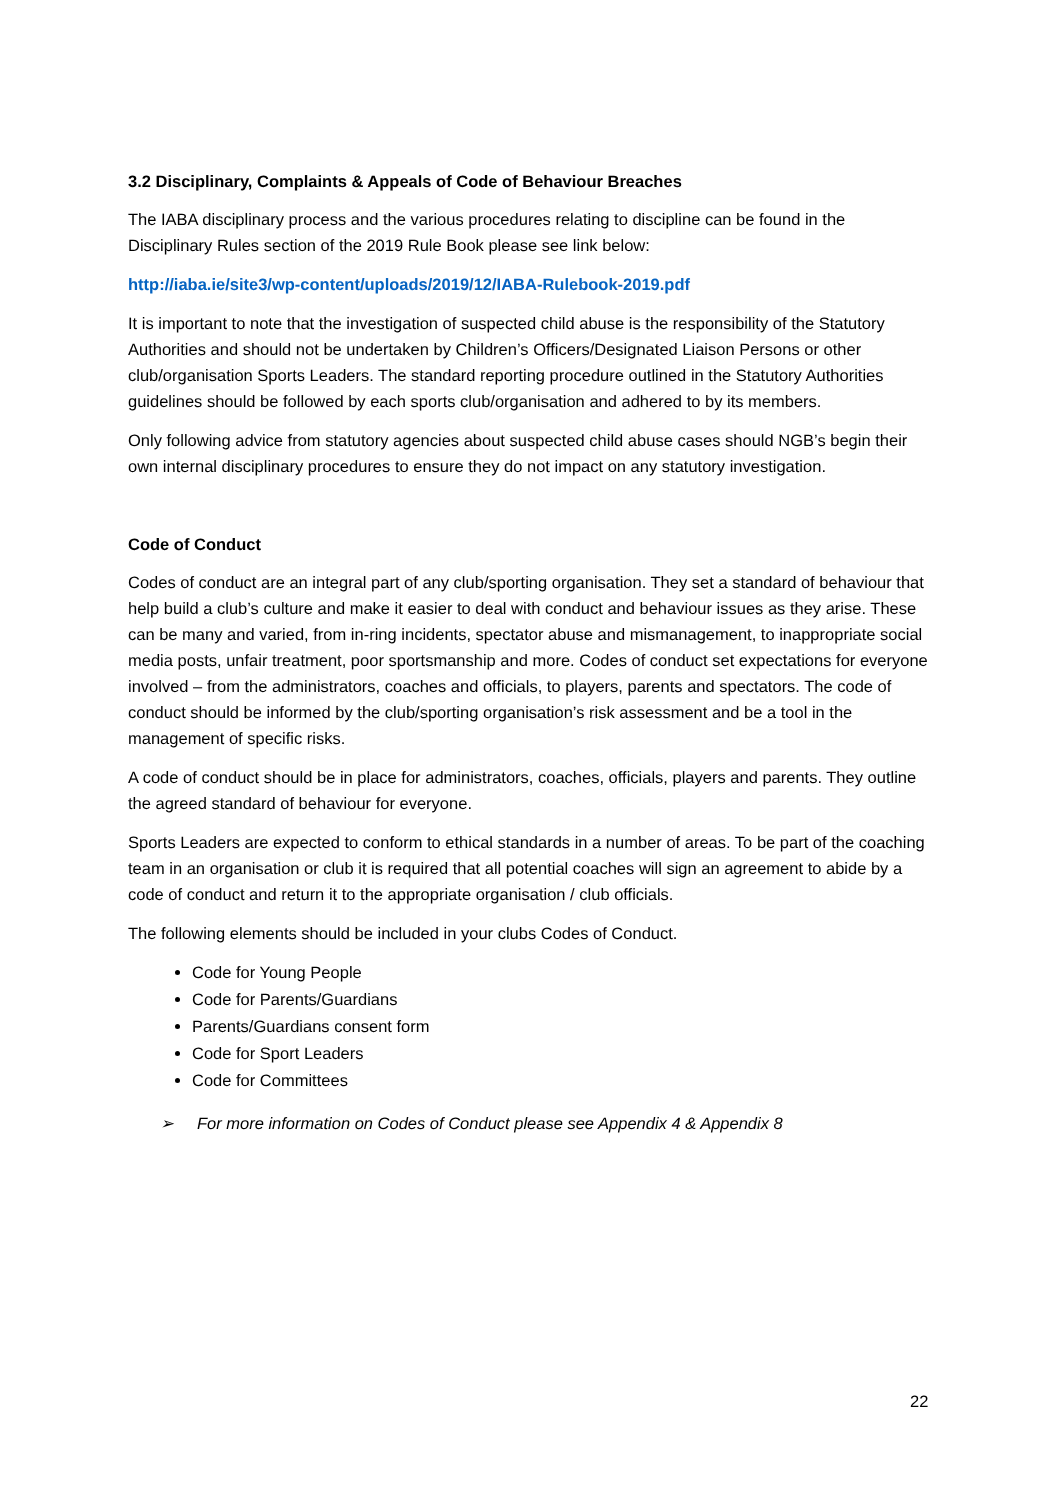3.2 Disciplinary, Complaints & Appeals of Code of Behaviour Breaches
The IABA disciplinary process and the various procedures relating to discipline can be found in the Disciplinary Rules section of the 2019 Rule Book please see link below:
http://iaba.ie/site3/wp-content/uploads/2019/12/IABA-Rulebook-2019.pdf
It is important to note that the investigation of suspected child abuse is the responsibility of the Statutory Authorities and should not be undertaken by Children’s Officers/Designated Liaison Persons or other club/organisation Sports Leaders. The standard reporting procedure outlined in the Statutory Authorities guidelines should be followed by each sports club/organisation and adhered to by its members.
Only following advice from statutory agencies about suspected child abuse cases should NGB’s begin their own internal disciplinary procedures to ensure they do not impact on any statutory investigation.
Code of Conduct
Codes of conduct are an integral part of any club/sporting organisation. They set a standard of behaviour that help build a club’s culture and make it easier to deal with conduct and behaviour issues as they arise. These can be many and varied, from in-ring incidents, spectator abuse and mismanagement, to inappropriate social media posts, unfair treatment, poor sportsmanship and more. Codes of conduct set expectations for everyone involved – from the administrators, coaches and officials, to players, parents and spectators. The code of conduct should be informed by the club/sporting organisation’s risk assessment and be a tool in the management of specific risks.
A code of conduct should be in place for administrators, coaches, officials, players and parents. They outline the agreed standard of behaviour for everyone.
Sports Leaders are expected to conform to ethical standards in a number of areas. To be part of the coaching team in an organisation or club it is required that all potential coaches will sign an agreement to abide by a code of conduct and return it to the appropriate organisation / club officials.
The following elements should be included in your clubs Codes of Conduct.
Code for Young People
Code for Parents/Guardians
Parents/Guardians consent form
Code for Sport Leaders
Code for Committees
➢ For more information on Codes of Conduct please see Appendix 4 & Appendix 8
22